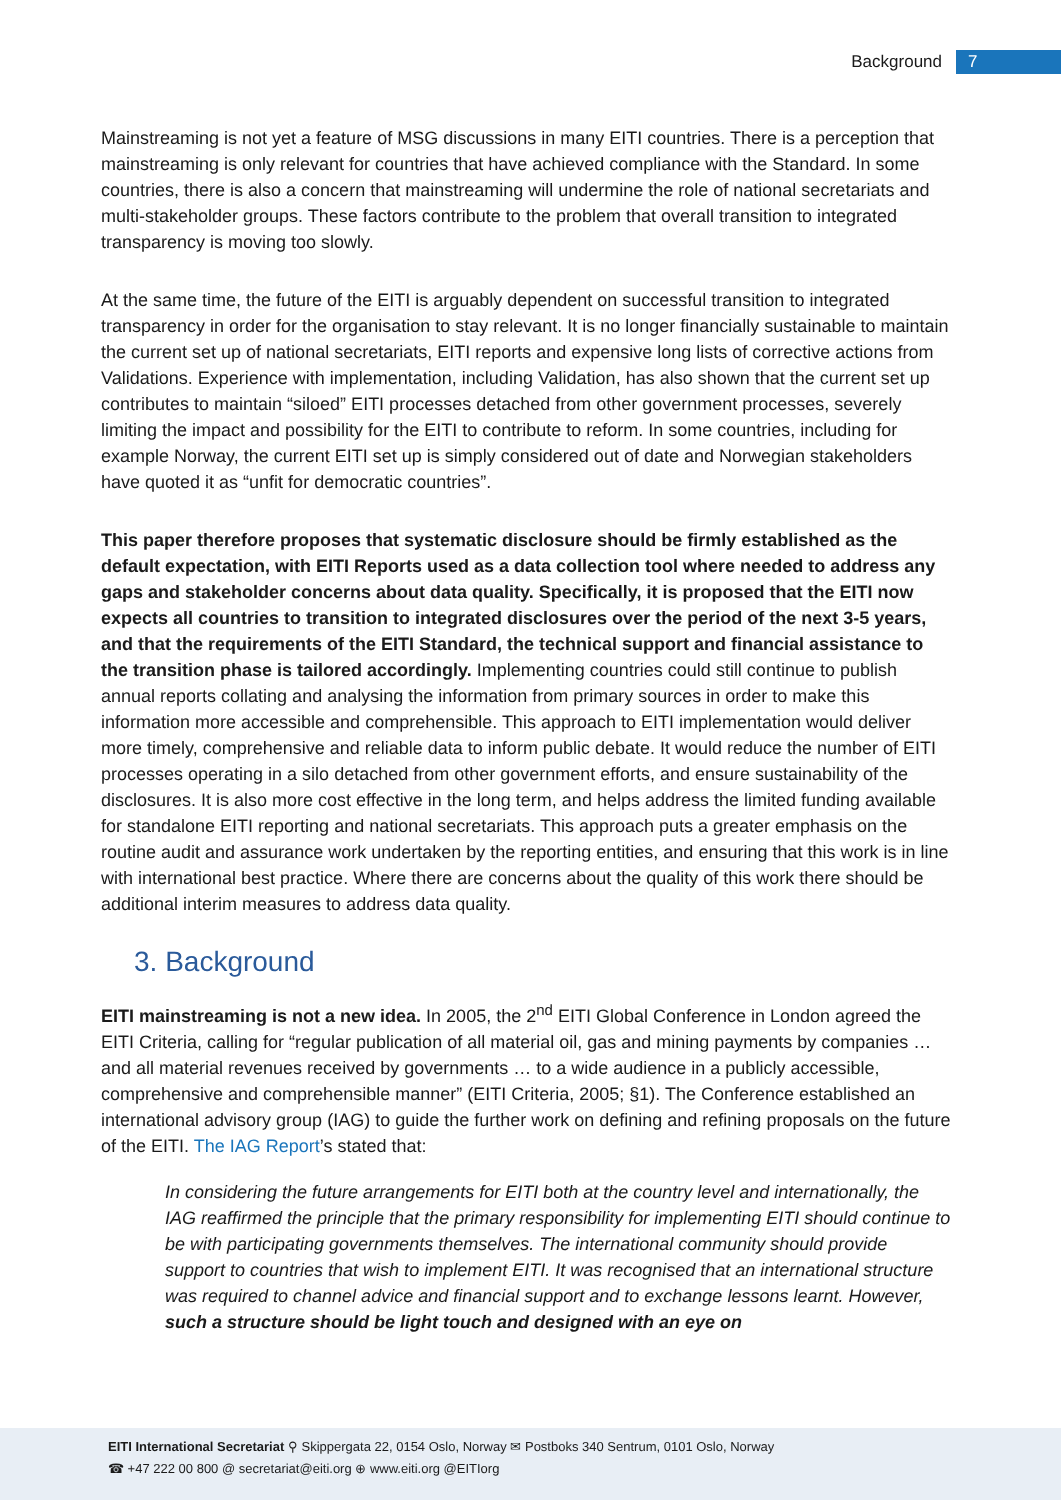Background 7
Mainstreaming is not yet a feature of MSG discussions in many EITI countries. There is a perception that mainstreaming is only relevant for countries that have achieved compliance with the Standard. In some countries, there is also a concern that mainstreaming will undermine the role of national secretariats and multi-stakeholder groups. These factors contribute to the problem that overall transition to integrated transparency is moving too slowly.
At the same time, the future of the EITI is arguably dependent on successful transition to integrated transparency in order for the organisation to stay relevant. It is no longer financially sustainable to maintain the current set up of national secretariats, EITI reports and expensive long lists of corrective actions from Validations. Experience with implementation, including Validation, has also shown that the current set up contributes to maintain “siloed” EITI processes detached from other government processes, severely limiting the impact and possibility for the EITI to contribute to reform. In some countries, including for example Norway, the current EITI set up is simply considered out of date and Norwegian stakeholders have quoted it as “unfit for democratic countries”.
This paper therefore proposes that systematic disclosure should be firmly established as the default expectation, with EITI Reports used as a data collection tool where needed to address any gaps and stakeholder concerns about data quality. Specifically, it is proposed that the EITI now expects all countries to transition to integrated disclosures over the period of the next 3-5 years, and that the requirements of the EITI Standard, the technical support and financial assistance to the transition phase is tailored accordingly. Implementing countries could still continue to publish annual reports collating and analysing the information from primary sources in order to make this information more accessible and comprehensible. This approach to EITI implementation would deliver more timely, comprehensive and reliable data to inform public debate. It would reduce the number of EITI processes operating in a silo detached from other government efforts, and ensure sustainability of the disclosures. It is also more cost effective in the long term, and helps address the limited funding available for standalone EITI reporting and national secretariats. This approach puts a greater emphasis on the routine audit and assurance work undertaken by the reporting entities, and ensuring that this work is in line with international best practice. Where there are concerns about the quality of this work there should be additional interim measures to address data quality.
3. Background
EITI mainstreaming is not a new idea. In 2005, the 2<sup>nd</sup> EITI Global Conference in London agreed the EITI Criteria, calling for “regular publication of all material oil, gas and mining payments by companies … and all material revenues received by governments … to a wide audience in a publicly accessible, comprehensive and comprehensible manner” (EITI Criteria, 2005; §1). The Conference established an international advisory group (IAG) to guide the further work on defining and refining proposals on the future of the EITI. The IAG Report’s stated that:
In considering the future arrangements for EITI both at the country level and internationally, the IAG reaffirmed the principle that the primary responsibility for implementing EITI should continue to be with participating governments themselves. The international community should provide support to countries that wish to implement EITI. It was recognised that an international structure was required to channel advice and financial support and to exchange lessons learnt. However, such a structure should be light touch and designed with an eye on
EITI International Secretariat ⚲ Skippergata 22, 0154 Oslo, Norway ✉ Postboks 340 Sentrum, 0101 Oslo, Norway
☎ +47 222 00 800 @ secretariat@eiti.org ⊕ www.eiti.org @EITIorg